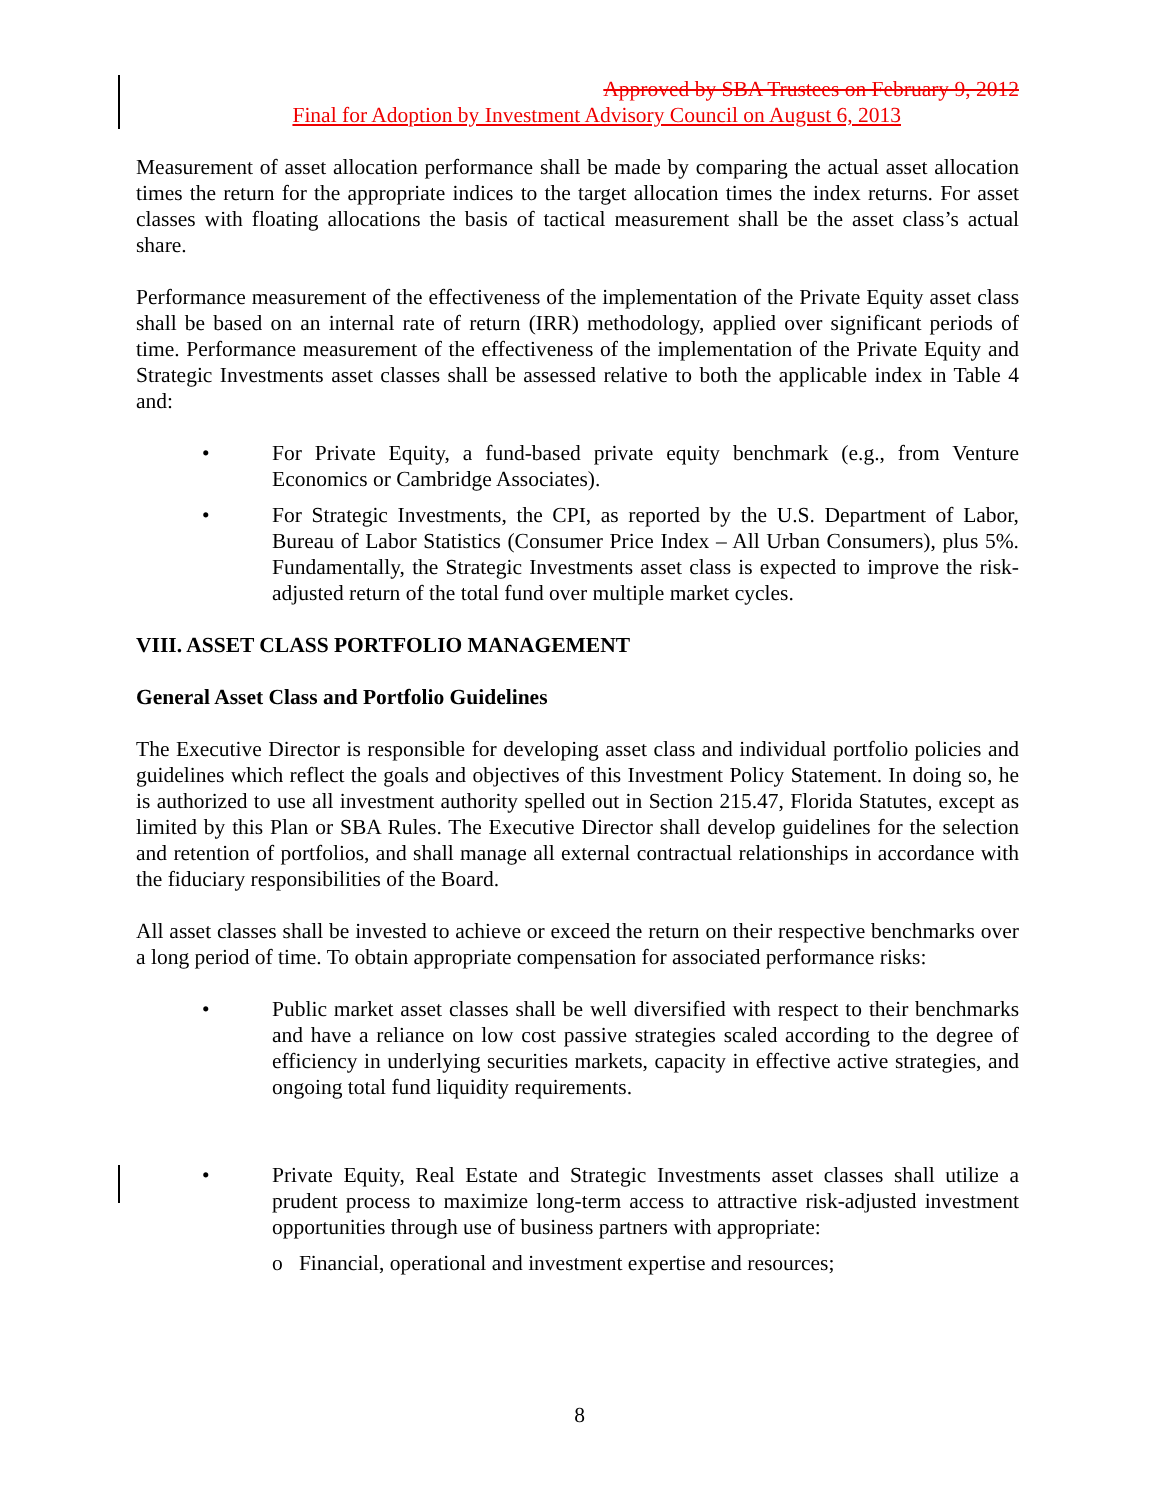Approved by SBA Trustees on February 9, 2012
Final for Adoption by Investment Advisory Council on August 6, 2013
Measurement of asset allocation performance shall be made by comparing the actual asset allocation times the return for the appropriate indices to the target allocation times the index returns. For asset classes with floating allocations the basis of tactical measurement shall be the asset class’s actual share.
Performance measurement of the effectiveness of the implementation of the Private Equity asset class shall be based on an internal rate of return (IRR) methodology, applied over significant periods of time. Performance measurement of the effectiveness of the implementation of the Private Equity and Strategic Investments asset classes shall be assessed relative to both the applicable index in Table 4 and:
• For Private Equity, a fund-based private equity benchmark (e.g., from Venture Economics or Cambridge Associates).
• For Strategic Investments, the CPI, as reported by the U.S. Department of Labor, Bureau of Labor Statistics (Consumer Price Index – All Urban Consumers), plus 5%. Fundamentally, the Strategic Investments asset class is expected to improve the risk-adjusted return of the total fund over multiple market cycles.
VIII. ASSET CLASS PORTFOLIO MANAGEMENT
General Asset Class and Portfolio Guidelines
The Executive Director is responsible for developing asset class and individual portfolio policies and guidelines which reflect the goals and objectives of this Investment Policy Statement. In doing so, he is authorized to use all investment authority spelled out in Section 215.47, Florida Statutes, except as limited by this Plan or SBA Rules. The Executive Director shall develop guidelines for the selection and retention of portfolios, and shall manage all external contractual relationships in accordance with the fiduciary responsibilities of the Board.
All asset classes shall be invested to achieve or exceed the return on their respective benchmarks over a long period of time. To obtain appropriate compensation for associated performance risks:
• Public market asset classes shall be well diversified with respect to their benchmarks and have a reliance on low cost passive strategies scaled according to the degree of efficiency in underlying securities markets, capacity in effective active strategies, and ongoing total fund liquidity requirements.
• Private Equity, Real Estate and Strategic Investments asset classes shall utilize a prudent process to maximize long-term access to attractive risk-adjusted investment opportunities through use of business partners with appropriate:
o Financial, operational and investment expertise and resources;
8